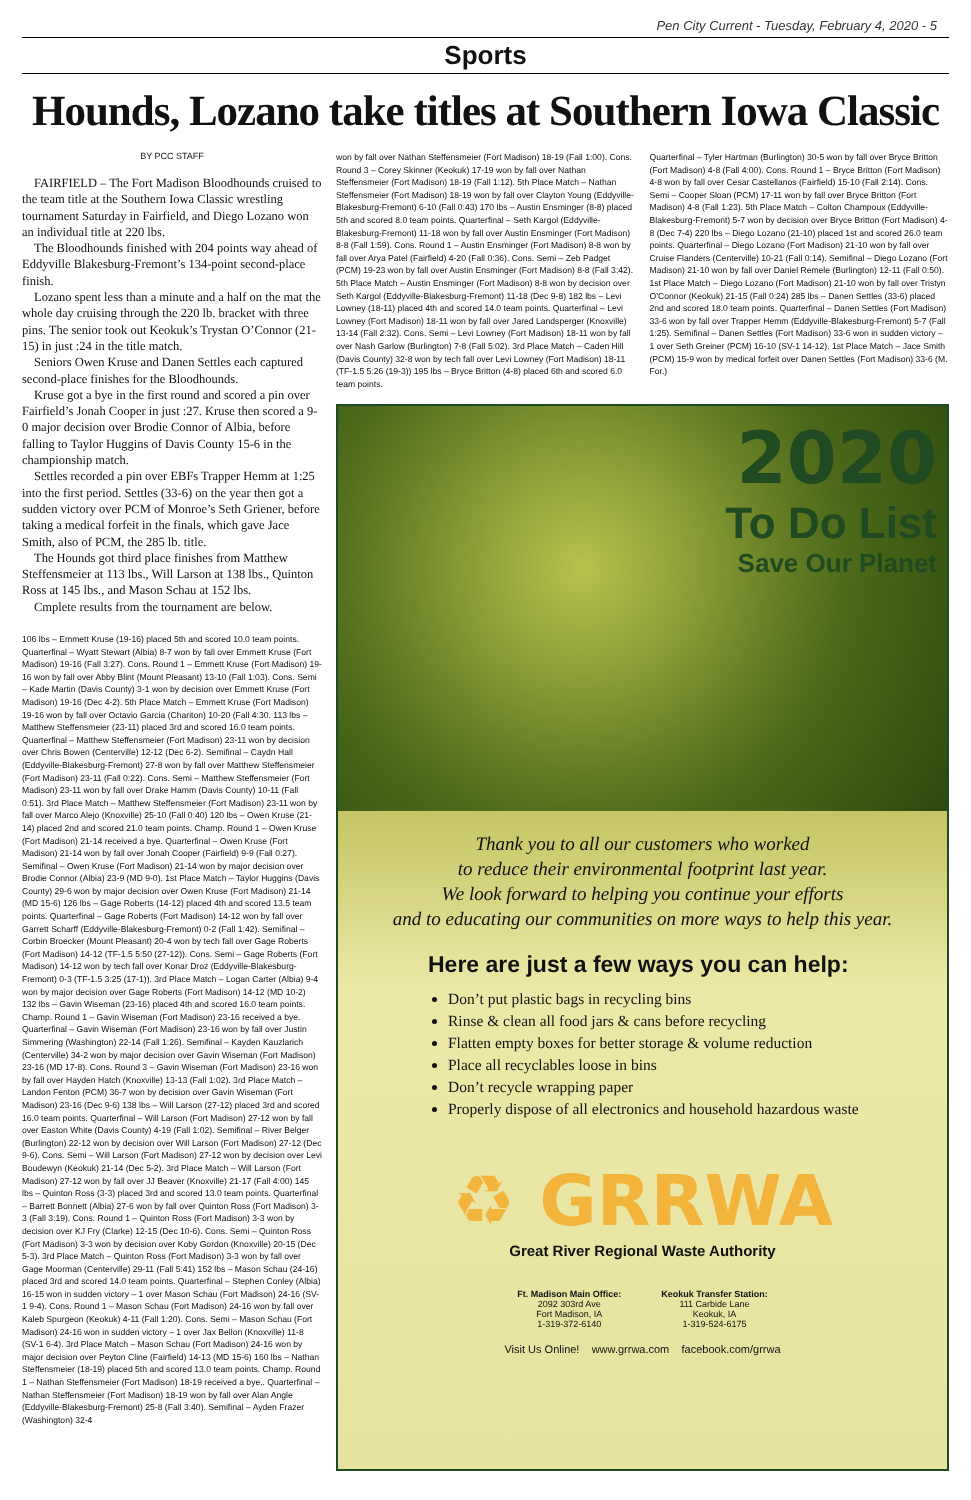Pen City Current - Tuesday, February 4, 2020 - 5
Sports
Hounds, Lozano take titles at Southern Iowa Classic
BY PCC STAFF
FAIRFIELD – The Fort Madison Bloodhounds cruised to the team title at the Southern Iowa Classic wrestling tournament Saturday in Fairfield, and Diego Lozano won an individual title at 220 lbs.
The Bloodhounds finished with 204 points way ahead of Eddyville Blakesburg-Fremont’s 134-point second-place finish.
Lozano spent less than a minute and a half on the mat the whole day cruising through the 220 lb. bracket with three pins. The senior took out Keokuk’s Trystan O’Connor (21-15) in just :24 in the title match.
Seniors Owen Kruse and Danen Settles each captured second-place finishes for the Bloodhounds.
Kruse got a bye in the first round and scored a pin over Fairfield’s Jonah Cooper in just :27. Kruse then scored a 9-0 major decision over Brodie Connor of Albia, before falling to Taylor Huggins of Davis County 15-6 in the championship match.
Settles recorded a pin over EBFs Trapper Hemm at 1:25 into the first period. Settles (33-6) on the year then got a sudden victory over PCM of Monroe’s Seth Griener, before taking a medical forfeit in the finals, which gave Jace Smith, also of PCM, the 285 lb. title.
The Hounds got third place finishes from Matthew Steffensmeier at 113 lbs., Will Larson at 138 lbs., Quinton Ross at 145 lbs., and Mason Schau at 152 lbs.
Cmplete results from the tournament are below.
106 lbs – Emmett Kruse (19-16) placed 5th and scored 10.0 team points. Quarterfinal – Wyatt Stewart (Albia) 8-7 won by fall over Emmett Kruse (Fort Madison) 19-16 (Fall 3:27). Cons. Round 1 – Emmett Kruse (Fort Madison) 19-16 won by fall over Abby Blint (Mount Pleasant) 13-10 (Fall 1:03). Cons. Semi – Kade Martin (Davis County) 3-1 won by decision over Emmett Kruse (Fort Madison) 19-16 (Dec 4-2). 5th Place Match – Emmett Kruse (Fort Madison) 19-16 won by fall over Octavio Garcia (Chariton) 10-20 (Fall 4:30. 113 lbs – Matthew Steffensmeier (23-11) placed 3rd and scored 16.0 team points. Quarterfinal – Matthew Steffensmeier (Fort Madison) 23-11 won by decision over Chris Bowen (Centerville) 12-12 (Dec 6-2). Semifinal – Caydn Hall (Eddyville-Blakesburg-Fremont) 27-8 won by fall over Matthew Steffensmeier (Fort Madison) 23-11 (Fall 0:22). Cons. Semi – Matthew Steffensmeier (Fort Madison) 23-11 won by fall over Drake Hamm (Davis County) 10-11 (Fall 0:51). 3rd Place Match – Matthew Steffensmeier (Fort Madison) 23-11 won by fall over Marco Alejo (Knoxville) 25-10 (Fall 0:40) 120 lbs – Owen Kruse (21-14) placed 2nd and scored 21.0 team points. Champ. Round 1 – Owen Kruse (Fort Madison) 21-14 received a bye. Quarterfinal – Owen Kruse (Fort Madison) 21-14 won by fall over Jonah Cooper (Fairfield) 9-9 (Fall 0:27). Semifinal – Owen Kruse (Fort Madison) 21-14 won by major decision over Brodie Connor (Albia) 23-9 (MD 9-0). 1st Place Match – Taylor Huggins (Davis County) 29-6 won by major decision over Owen Kruse (Fort Madison) 21-14 (MD 15-6) 126 lbs – Gage Roberts (14-12) placed 4th and scored 13.5 team points. Quarterfinal – Gage Roberts (Fort Madison) 14-12 won by fall over Garrett Scharff (Eddyville-Blakesburg-Fremont) 0-2 (Fall 1:42). Semifinal – Corbin Broecker (Mount Pleasant) 20-4 won by tech fall over Gage Roberts (Fort Madison) 14-12 (TF-1.5 5:50 (27-12)). Cons. Semi – Gage Roberts (Fort Madison) 14-12 won by tech fall over Konar Droz (Eddyville-Blakesburg-Fremont) 0-3 (TF-1.5 3:25 (17-1)). 3rd Place Match – Logan Carter (Albia) 9-4 won by major decision over Gage Roberts (Fort Madison) 14-12 (MD 10-2) 132 lbs – Gavin Wiseman (23-16) placed 4th and scored 16.0 team points. Champ. Round 1 – Gavin Wiseman (Fort Madison) 23-16 received a bye. Quarterfinal – Gavin Wiseman (Fort Madison) 23-16 won by fall over Justin Simmering (Washington) 22-14 (Fall 1:26). Semifinal – Kayden Kauzlarich (Centerville) 34-2 won by major decision over Gavin Wiseman (Fort Madison) 23-16 (MD 17-8). Cons. Round 3 – Gavin Wiseman (Fort Madison) 23-16 won by fall over Hayden Hatch (Knoxville) 13-13 (Fall 1:02). 3rd Place Match – Landon Fenton (PCM) 36-7 won by decision over Gavin Wiseman (Fort Madison) 23-16 (Dec 9-6) 138 lbs – Will Larson (27-12) placed 3rd and scored 16.0 team points. Quarterfinal – Will Larson (Fort Madison) 27-12 won by fall over Easton White (Davis County) 4-19 (Fall 1:02). Semifinal – River Belger (Burlington) 22-12 won by decision over Will Larson (Fort Madison) 27-12 (Dec 9-6). Cons. Semi – Will Larson (Fort Madison) 27-12 won by decision over Levi Boudewyn (Keokuk) 21-14 (Dec 5-2). 3rd Place Match – Will Larson (Fort Madison) 27-12 won by fall over JJ Beaver (Knoxville) 21-17 (Fall 4:00) 145 lbs – Quinton Ross (3-3) placed 3rd and scored 13.0 team points. Quarterfinal – Barrett Bonnett (Albia) 27-6 won by fall over Quinton Ross (Fort Madison) 3-3 (Fall 3:19). Cons. Round 1 – Quinton Ross (Fort Madison) 3-3 won by decision over KJ Fry (Clarke) 12-15 (Dec 10-6). Cons. Semi – Quinton Ross (Fort Madison) 3-3 won by decision over Koby Gordon (Knoxville) 20-15 (Dec 5-3). 3rd Place Match – Quinton Ross (Fort Madison) 3-3 won by fall over Gage Moorman (Centerville) 29-11 (Fall 5:41) 152 lbs – Mason Schau (24-16) placed 3rd and scored 14.0 team points. Quarterfinal – Stephen Conley (Albia) 16-15 won in sudden victory – 1 over Mason Schau (Fort Madison) 24-16 (SV-1 9-4). Cons. Round 1 – Mason Schau (Fort Madison) 24-16 won by fall over Kaleb Spurgeon (Keokuk) 4-11 (Fall 1:20). Cons. Semi – Mason Schau (Fort Madison) 24-16 won in sudden victory – 1 over Jax Bellon (Knoxville) 11-8 (SV-1 6-4). 3rd Place Match – Mason Schau (Fort Madison) 24-16 won by major decision over Peyton Cline (Fairfield) 14-13 (MD 15-6) 160 lbs – Nathan Steffensmeier (18-19) placed 5th and scored 13.0 team points. Champ. Round 1 – Nathan Steffensmeier (Fort Madison) 18-19 received a bye.. Quarterfinal – Nathan Steffensmeier (Fort Madison) 18-19 won by fall over Alan Angle (Eddyville-Blakesburg-Fremont) 25-8 (Fall 3:40). Semifinal – Ayden Frazer (Washington) 32-4
won by fall over Nathan Steffensmeier (Fort Madison) 18-19 (Fall 1:00). Cons. Round 3 – Corey Skinner (Keokuk) 17-19 won by fall over Nathan Steffensmeier (Fort Madison) 18-19 (Fall 1:12). 5th Place Match – Nathan Steffensmeier (Fort Madison) 18-19 won by fall over Clayton Young (Eddyville-Blakesburg-Fremont) 6-10 (Fall 0:43) 170 lbs – Austin Ensminger (8-8) placed 5th and scored 8.0 team points. Quarterfinal – Seth Kargol (Eddyville-Blakesburg-Fremont) 11-18 won by fall over Austin Ensminger (Fort Madison) 8-8 (Fall 1:59). Cons. Round 1 – Austin Ensminger (Fort Madison) 8-8 won by fall over Arya Patel (Fairfield) 4-20 (Fall 0:36). Cons. Semi – Zeb Padget (PCM) 19-23 won by fall over Austin Ensminger (Fort Madison) 8-8 (Fall 3:42). 5th Place Match – Austin Ensminger (Fort Madison) 8-8 won by decision over Seth Kargol (Eddyville-Blakesburg-Fremont) 11-18 (Dec 9-8) 182 lbs – Levi Lowney (18-11) placed 4th and scored 14.0 team points. Quarterfinal – Levi Lowney (Fort Madison) 18-11 won by fall over Jared Landsperger (Knoxville) 13-14 (Fall 2:32). Cons. Semi – Levi Lowney (Fort Madison) 18-11 won by fall over Nash Garlow (Burlington) 7-8 (Fall 5:02). 3rd Place Match – Caden Hill (Davis County) 32-8 won by tech fall over Levi Lowney (Fort Madison) 18-11 (TF-1.5 5:26 (19-3)) 195 lbs – Bryce Britton (4-8) placed 6th and scored 6.0 team points.
Quarterfinal – Tyler Hartman (Burlington) 30-5 won by fall over Bryce Britton (Fort Madison) 4-8 (Fall 4:00). Cons. Round 1 – Bryce Britton (Fort Madison) 4-8 won by fall over Cesar Castellanos (Fairfield) 15-10 (Fall 2:14). Cons. Semi – Cooper Sloan (PCM) 17-11 won by fall over Bryce Britton (Fort Madison) 4-8 (Fall 1:23). 5th Place Match – Colton Champoux (Eddyville-Blakesburg-Fremont) 5-7 won by decision over Bryce Britton (Fort Madison) 4-8 (Dec 7-4) 220 lbs – Diego Lozano (21-10) placed 1st and scored 26.0 team points. Quarterfinal – Diego Lozano (Fort Madison) 21-10 won by fall over Cruise Flanders (Centerville) 10-21 (Fall 0:14). Semifinal – Diego Lozano (Fort Madison) 21-10 won by fall over Daniel Remele (Burlington) 12-11 (Fall 0:50). 1st Place Match – Diego Lozano (Fort Madison) 21-10 won by fall over Tristyn O’Connor (Keokuk) 21-15 (Fall 0:24) 285 lbs – Danen Settles (33-6) placed 2nd and scored 18.0 team points. Quarterfinal – Danen Settles (Fort Madison) 33-6 won by fall over Trapper Hemm (Eddyville-Blakesburg-Fremont) 5-7 (Fall 1:25). Semifinal – Danen Settles (Fort Madison) 33-6 won in sudden victory – 1 over Seth Greiner (PCM) 16-10 (SV-1 14-12). 1st Place Match – Jace Smith (PCM) 15-9 won by medical forfeit over Danen Settles (Fort Madison) 33-6 (M. For.)
2020
To Do List
Save Our Planet
Thank you to all our customers who worked
to reduce their environmental footprint last year.
We look forward to helping you continue your efforts
and to educating our communities on more ways to help this year.
Here are just a few ways you can help:
Don’t put plastic bags in recycling bins
Rinse & clean all food jars & cans before recycling
Flatten empty boxes for better storage & volume reduction
Place all recyclables loose in bins
Don’t recycle wrapping paper
Properly dispose of all electronics and household hazardous waste
♻ GRRWA
Great River Regional Waste Authority
Ft. Madison Main Office:
2092 303rd Ave
Fort Madison, IA
1-319-372-6140
Keokuk Transfer Station:
111 Carbide Lane
Keokuk, IA
1-319-524-6175
Visit Us Online! www.grrwa.com facebook.com/grrwa